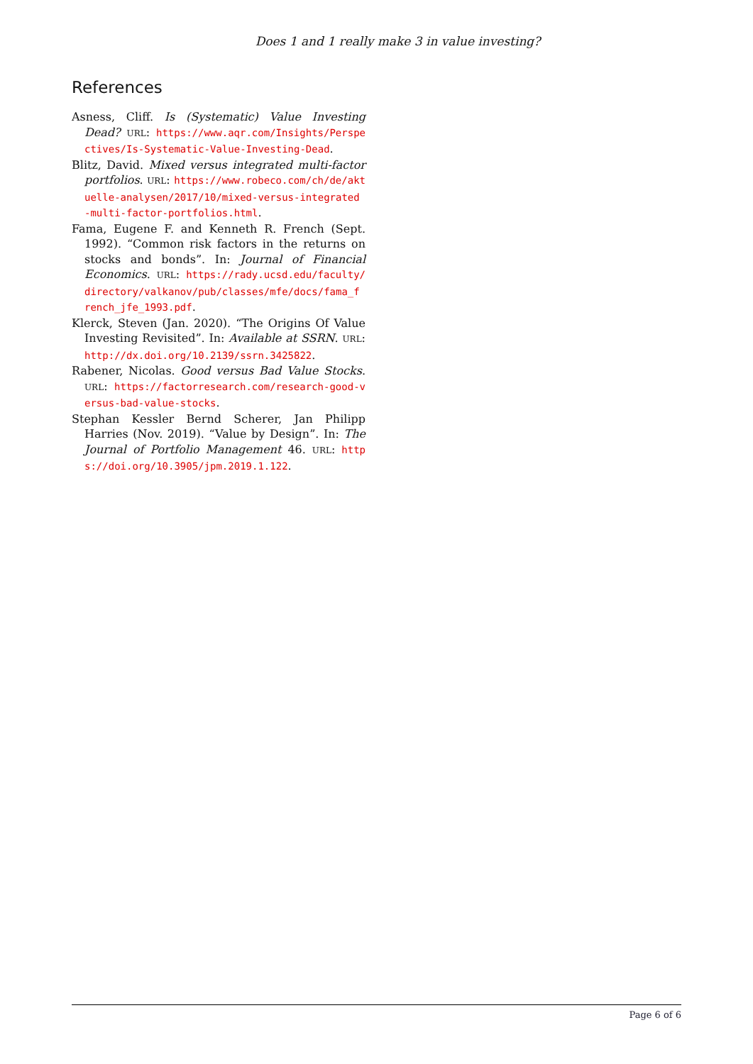Does 1 and 1 really make 3 in value investing?
References
Asness, Cliff. Is (Systematic) Value Investing Dead? URL: https://www.aqr.com/Insights/Perspectives/Is-Systematic-Value-Investing-Dead.
Blitz, David. Mixed versus integrated multi-factor portfolios. URL: https://www.robeco.com/ch/de/aktuelle-analysen/2017/10/mixed-versus-integrated-multi-factor-portfolios.html.
Fama, Eugene F. and Kenneth R. French (Sept. 1992). “Common risk factors in the returns on stocks and bonds”. In: Journal of Financial Economics. URL: https://rady.ucsd.edu/faculty/directory/valkanov/pub/classes/mfe/docs/fama_french_jfe_1993.pdf.
Klerck, Steven (Jan. 2020). “The Origins Of Value Investing Revisited”. In: Available at SSRN. URL: http://dx.doi.org/10.2139/ssrn.3425822.
Rabener, Nicolas. Good versus Bad Value Stocks. URL: https://factorresearch.com/research-good-versus-bad-value-stocks.
Stephan Kessler Bernd Scherer, Jan Philipp Harries (Nov. 2019). “Value by Design”. In: The Journal of Portfolio Management 46. URL: https://doi.org/10.3905/jpm.2019.1.122.
Page 6 of 6